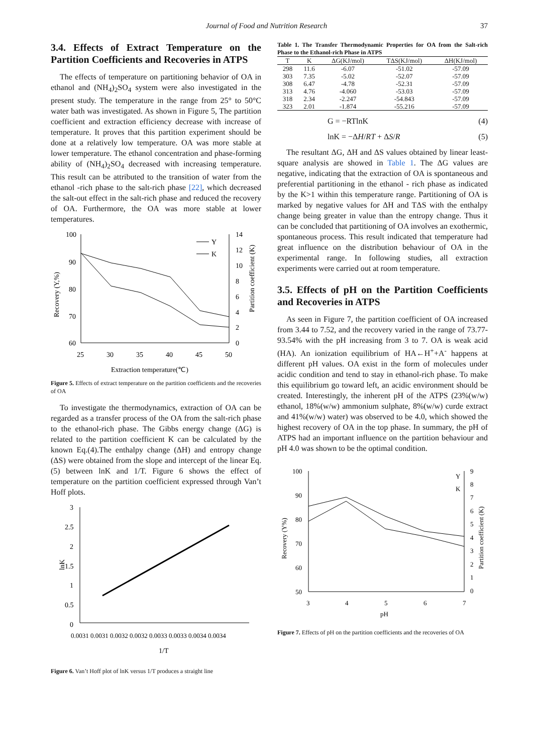Journal of Food and Nutrition Research
37
3.4. Effects of Extract Temperature on the Partition Coefficients and Recoveries in ATPS
The effects of temperature on partitioning behavior of OA in ethanol and (NH<sub>4</sub>)<sub>2</sub>SO<sub>4</sub> system were also investigated in the present study. The temperature in the range from 25° to 50°C water bath was investigated. As shown in Figure 5, The partition coefficient and extraction efficiency decrease with increase of temperature. It proves that this partition experiment should be done at a relatively low temperature. OA was more stable at lower temperature. The ethanol concentration and phase-forming ability of (NH<sub>4</sub>)<sub>2</sub>SO<sub>4</sub> decreased with increasing temperature. This result can be attributed to the transition of water from the ethanol -rich phase to the salt-rich phase [22], which decreased the salt-out effect in the salt-rich phase and reduced the recovery of OA. Furthermore, the OA was more stable at lower temperatures.
100
90
80
70
60
14
12
10
8
6
4
2
0
25
30
35
40
45
50
Extraction temperature(℃)
Recovery (Y,%)
Partition coefficient (K)
Y
K
Figure 5. Effects of extract temperature on the partition coefficients and the recoveries of OA
To investigate the thermodynamics, extraction of OA can be regarded as a transfer process of the OA from the salt-rich phase to the ethanol-rich phase. The Gibbs energy change (ΔG) is related to the partition coefficient K can be calculated by the known Eq.(4).The enthalpy change (ΔH) and entropy change (ΔS) were obtained from the slope and intercept of the linear Eq. (5) between lnK and 1/T. Figure 6 shows the effect of temperature on the partition coefficient expressed through Van’t Hoff plots.
3
2.5
2
1.5
1
0.5
0
lnK
0.0031 0.0031 0.0032 0.0032 0.0033 0.0033 0.0034 0.0034
1/T
Figure 6. Van’t Hoff plot of lnK versus 1/T produces a straight line
Table 1. The Transfer Thermodynamic Properties for OA from the Salt-rich Phase to the Ethanol-rich Phase in ATPS
| T | K | ΔG(KJ/mol) | TΔS(KJ/mol) | ΔH(KJ/mol) |
| --- | --- | --- | --- | --- |
| 298 | 11.6 | -6.07 | -51.02 | -57.09 |
| 303 | 7.35 | -5.02 | -52.07 | -57.09 |
| 308 | 6.47 | -4.78 | -52.31 | -57.09 |
| 313 | 4.76 | -4.060 | -53.03 | -57.09 |
| 318 | 2.34 | -2.247 | -54.843 | -57.09 |
| 323 | 2.01 | -1.874 | -55.216 | -57.09 |
G = −RTlnK (4)
lnK = −ΔH/RT + ΔS/R (5)
The resultant ΔG, ΔH and ΔS values obtained by linear least-square analysis are showed in Table 1. The ΔG values are negative, indicating that the extraction of OA is spontaneous and preferential partitioning in the ethanol - rich phase as indicated by the K>1 within this temperature range. Partitioning of OA is marked by negative values for ΔH and TΔS with the enthalpy change being greater in value than the entropy change. Thus it can be concluded that partitioning of OA involves an exothermic, spontaneous process. This result indicated that temperature had great influence on the distribution behaviour of OA in the experimental range. In following studies, all extraction experiments were carried out at room temperature.
3.5. Effects of pH on the Partition Coefficients and Recoveries in ATPS
As seen in Figure 7, the partition coefficient of OA increased from 3.44 to 7.52, and the recovery varied in the range of 73.77-93.54% with the pH increasing from 3 to 7. OA is weak acid (HA). An ionization equilibrium of HA←H<sup>+</sup>+A<sup>-</sup> happens at different pH values. OA exist in the form of molecules under acidic condition and tend to stay in ethanol-rich phase. To make this equilibrium go toward left, an acidic environment should be created. Interestingly, the inherent pH of the ATPS (23%(w/w) ethanol, 18%(w/w) ammonium sulphate, 8%(w/w) curde extract and 41%(w/w) water) was observed to be 4.0, which showed the highest recovery of OA in the top phase. In summary, the pH of ATPS had an important influence on the partition behaviour and pH 4.0 was shown to be the optimal condition.
100
90
80
70
60
50
9
8
7
6
5
4
3
2
1
0
3
4
5
6
7
pH
Recovery (Y%)
Partition coefficient (K)
Y
K
Figure 7. Effects of pH on the partition coefficients and the recoveries of OA